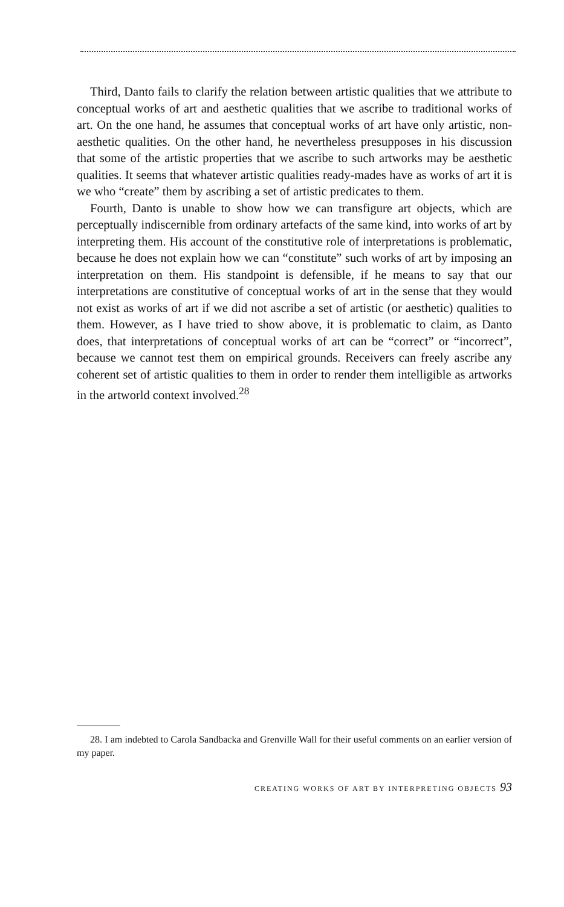Third, Danto fails to clarify the relation between artistic qualities that we attribute to conceptual works of art and aesthetic qualities that we ascribe to traditional works of art. On the one hand, he assumes that conceptual works of art have only artistic, non-aesthetic qualities. On the other hand, he nevertheless presupposes in his discussion that some of the artistic properties that we ascribe to such artworks may be aesthetic qualities. It seems that whatever artistic qualities ready-mades have as works of art it is we who “create” them by ascribing a set of artistic predicates to them.
Fourth, Danto is unable to show how we can transfigure art objects, which are perceptually indiscernible from ordinary artefacts of the same kind, into works of art by interpreting them. His account of the constitutive role of interpretations is problematic, because he does not explain how we can “constitute” such works of art by imposing an interpretation on them. His standpoint is defensible, if he means to say that our interpretations are constitutive of conceptual works of art in the sense that they would not exist as works of art if we did not ascribe a set of artistic (or aesthetic) qualities to them. However, as I have tried to show above, it is problematic to claim, as Danto does, that interpretations of conceptual works of art can be “correct” or “incorrect”, because we cannot test them on empirical grounds. Receivers can freely ascribe any coherent set of artistic qualities to them in order to render them intelligible as artworks in the artworld context involved.<sup>28</sup>
28. I am indebted to Carola Sandbacka and Grenville Wall for their useful comments on an earlier version of my paper.
CREATING WORKS OF ART BY INTERPRETING OBJECTS 93